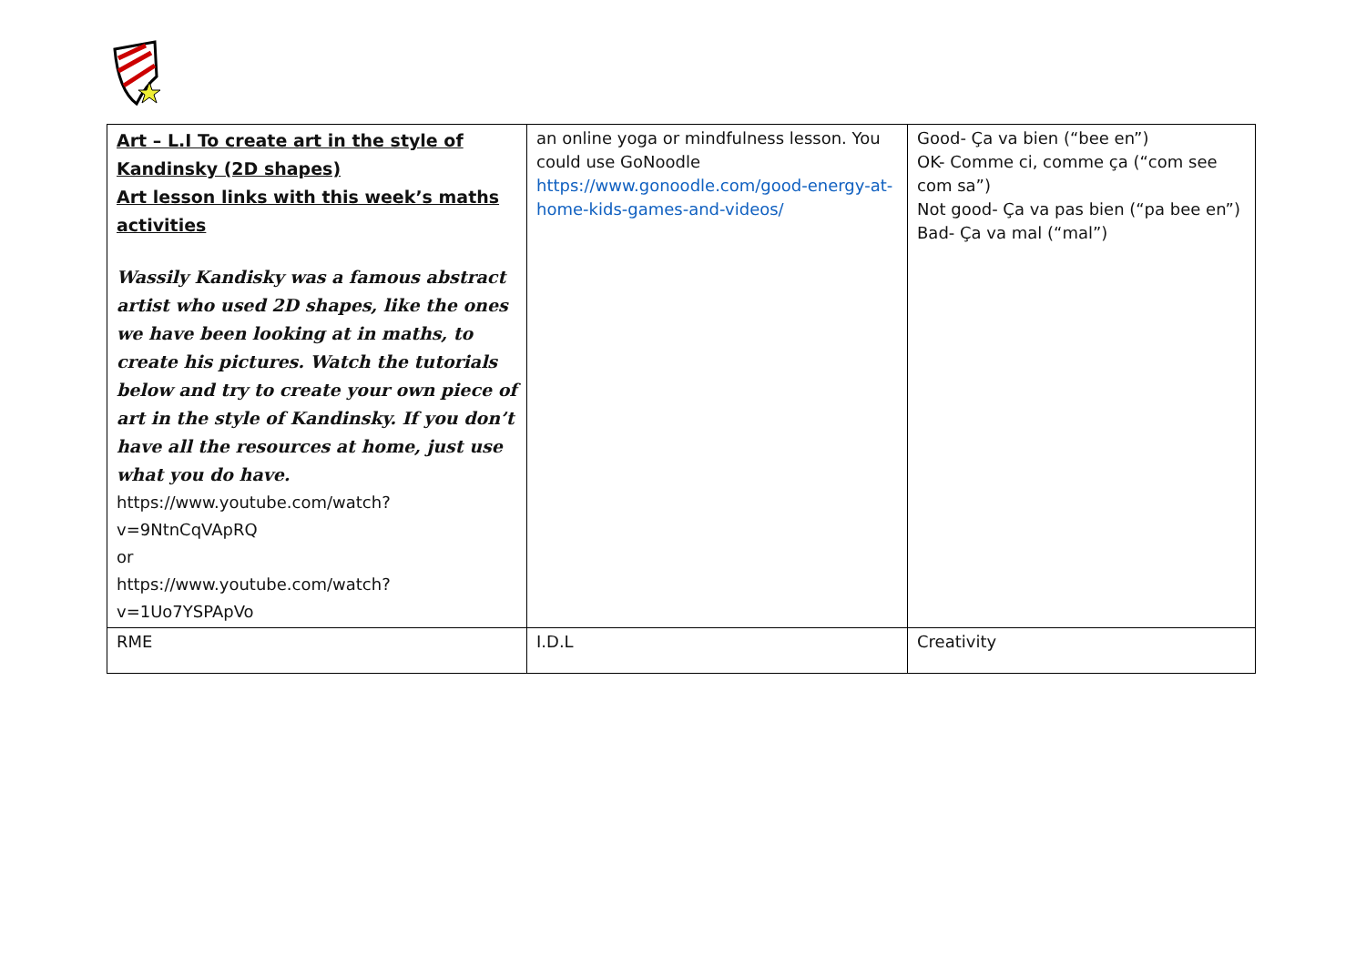| Art – L.I To create art in the style of Kandinsky (2D shapes) Art lesson links with this week’s maths activities Wassily Kandisky was a famous abstract artist who used 2D shapes, like the ones we have been looking at in maths, to create his pictures. Watch the tutorials below and try to create your own piece of art in the style of Kandinsky. If you don’t have all the resources at home, just use what you do have. https://www.youtube.com/watch?v=9NtnCqVApRQ or https://www.youtube.com/watch?v=1Uo7YSPApVo | an online yoga or mindfulness lesson. You could use GoNoodle https://www.gonoodle.com/good-energy-at-home-kids-games-and-videos/ | Good- Ça va bien (“bee en”) OK- Comme ci, comme ça (“com see com sa”) Not good- Ça va pas bien (“pa bee en”) Bad- Ça va mal (“mal”) |
| RME | I.D.L | Creativity |